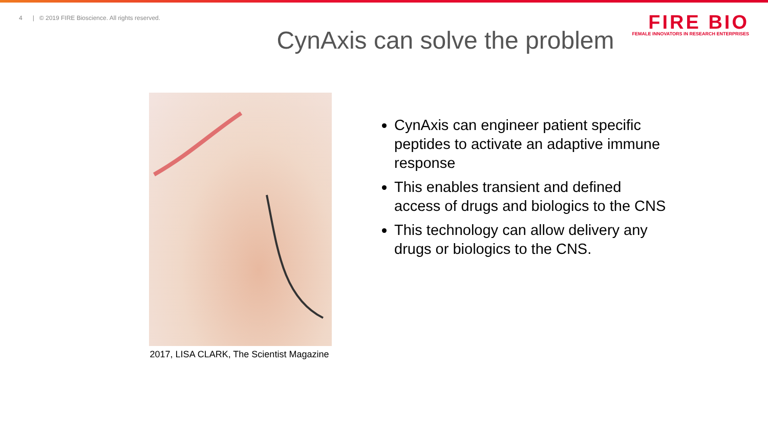4 | © 2019 FIRE Bioscience. All rights reserved.
FIRE BIO
FEMALE INNOVATORS IN RESEARCH ENTERPRISES
CynAxis can solve the problem
2017, LISA CLARK, The Scientist Magazine
CynAxis can engineer patient specific peptides to activate an adaptive immune response
This enables transient and defined access of drugs and biologics to the CNS
This technology can allow delivery any drugs or biologics to the CNS.